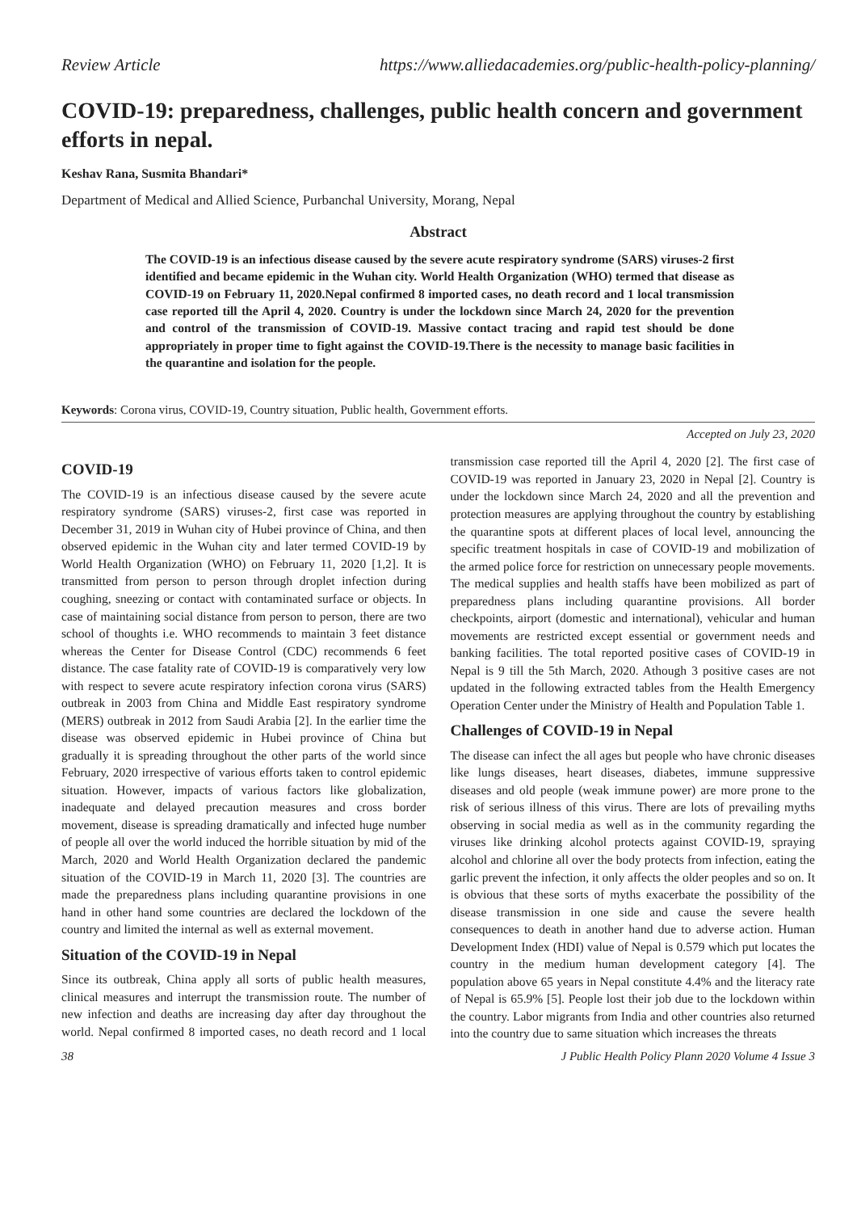Review Article https://www.alliedacademies.org/public-health-policy-planning/
COVID-19: preparedness, challenges, public health concern and government efforts in nepal.
Keshav Rana, Susmita Bhandari*
Department of Medical and Allied Science, Purbanchal University, Morang, Nepal
Abstract
The COVID-19 is an infectious disease caused by the severe acute respiratory syndrome (SARS) viruses-2 first identified and became epidemic in the Wuhan city. World Health Organization (WHO) termed that disease as COVID-19 on February 11, 2020.Nepal confirmed 8 imported cases, no death record and 1 local transmission case reported till the April 4, 2020. Country is under the lockdown since March 24, 2020 for the prevention and control of the transmission of COVID-19. Massive contact tracing and rapid test should be done appropriately in proper time to fight against the COVID-19.There is the necessity to manage basic facilities in the quarantine and isolation for the people.
Keywords: Corona virus, COVID-19, Country situation, Public health, Government efforts.
Accepted on July 23, 2020
COVID-19
The COVID-19 is an infectious disease caused by the severe acute respiratory syndrome (SARS) viruses-2, first case was reported in December 31, 2019 in Wuhan city of Hubei province of China, and then observed epidemic in the Wuhan city and later termed COVID-19 by World Health Organization (WHO) on February 11, 2020 [1,2]. It is transmitted from person to person through droplet infection during coughing, sneezing or contact with contaminated surface or objects. In case of maintaining social distance from person to person, there are two school of thoughts i.e. WHO recommends to maintain 3 feet distance whereas the Center for Disease Control (CDC) recommends 6 feet distance. The case fatality rate of COVID-19 is comparatively very low with respect to severe acute respiratory infection corona virus (SARS) outbreak in 2003 from China and Middle East respiratory syndrome (MERS) outbreak in 2012 from Saudi Arabia [2]. In the earlier time the disease was observed epidemic in Hubei province of China but gradually it is spreading throughout the other parts of the world since February, 2020 irrespective of various efforts taken to control epidemic situation. However, impacts of various factors like globalization, inadequate and delayed precaution measures and cross border movement, disease is spreading dramatically and infected huge number of people all over the world induced the horrible situation by mid of the March, 2020 and World Health Organization declared the pandemic situation of the COVID-19 in March 11, 2020 [3]. The countries are made the preparedness plans including quarantine provisions in one hand in other hand some countries are declared the lockdown of the country and limited the internal as well as external movement.
Situation of the COVID-19 in Nepal
Since its outbreak, China apply all sorts of public health measures, clinical measures and interrupt the transmission route. The number of new infection and deaths are increasing day after day throughout the world. Nepal confirmed 8 imported cases, no death record and 1 local transmission case reported till the April 4, 2020 [2]. The first case of COVID-19 was reported in January 23, 2020 in Nepal [2]. Country is under the lockdown since March 24, 2020 and all the prevention and protection measures are applying throughout the country by establishing the quarantine spots at different places of local level, announcing the specific treatment hospitals in case of COVID-19 and mobilization of the armed police force for restriction on unnecessary people movements. The medical supplies and health staffs have been mobilized as part of preparedness plans including quarantine provisions. All border checkpoints, airport (domestic and international), vehicular and human movements are restricted except essential or government needs and banking facilities. The total reported positive cases of COVID-19 in Nepal is 9 till the 5th March, 2020. Athough 3 positive cases are not updated in the following extracted tables from the Health Emergency Operation Center under the Ministry of Health and Population Table 1.
Challenges of COVID-19 in Nepal
The disease can infect the all ages but people who have chronic diseases like lungs diseases, heart diseases, diabetes, immune suppressive diseases and old people (weak immune power) are more prone to the risk of serious illness of this virus. There are lots of prevailing myths observing in social media as well as in the community regarding the viruses like drinking alcohol protects against COVID-19, spraying alcohol and chlorine all over the body protects from infection, eating the garlic prevent the infection, it only affects the older peoples and so on. It is obvious that these sorts of myths exacerbate the possibility of the disease transmission in one side and cause the severe health consequences to death in another hand due to adverse action. Human Development Index (HDI) value of Nepal is 0.579 which put locates the country in the medium human development category [4]. The population above 65 years in Nepal constitute 4.4% and the literacy rate of Nepal is 65.9% [5]. People lost their job due to the lockdown within the country. Labor migrants from India and other countries also returned into the country due to same situation which increases the threats
38 J Public Health Policy Plann 2020 Volume 4 Issue 3